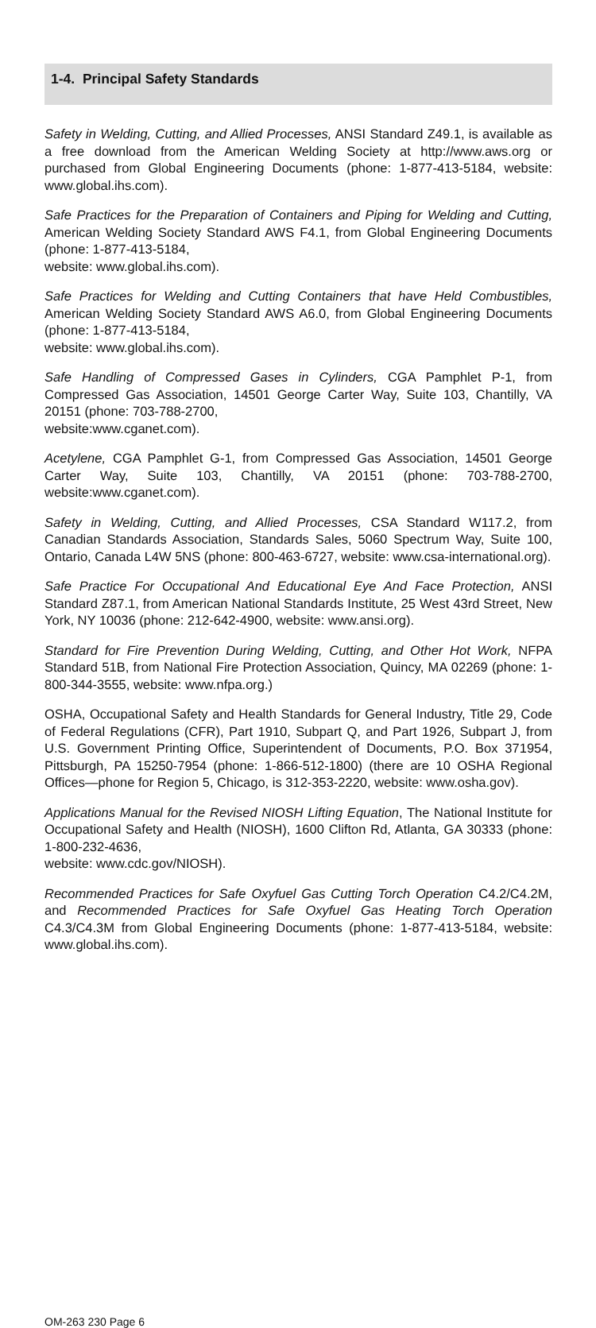1-4. Principal Safety Standards
Safety in Welding, Cutting, and Allied Processes, ANSI Standard Z49.1, is available as a free download from the American Welding Society at http://www.aws.org or purchased from Global Engineering Documents (phone: 1-877-413-5184, website: www.global.ihs.com).
Safe Practices for the Preparation of Containers and Piping for Welding and Cutting, American Welding Society Standard AWS F4.1, from Global Engineering Documents (phone: 1-877-413-5184,
website: www.global.ihs.com).
Safe Practices for Welding and Cutting Containers that have Held Combustibles, American Welding Society Standard AWS A6.0, from Global Engineering Documents (phone: 1-877-413-5184,
website: www.global.ihs.com).
Safe Handling of Compressed Gases in Cylinders, CGA Pamphlet P-1, from Compressed Gas Association, 14501 George Carter Way, Suite 103, Chantilly, VA 20151 (phone: 703-788-2700,
website:www.cganet.com).
Acetylene, CGA Pamphlet G-1, from Compressed Gas Association, 14501 George Carter Way, Suite 103, Chantilly, VA 20151 (phone: 703-788-2700, website:www.cganet.com).
Safety in Welding, Cutting, and Allied Processes, CSA Standard W117.2, from Canadian Standards Association, Standards Sales, 5060 Spectrum Way, Suite 100, Ontario, Canada L4W 5NS (phone: 800-463-6727, website: www.csa-international.org).
Safe Practice For Occupational And Educational Eye And Face Protection, ANSI Standard Z87.1, from American National Standards Institute, 25 West 43rd Street, New York, NY 10036 (phone: 212-642-4900, website: www.ansi.org).
Standard for Fire Prevention During Welding, Cutting, and Other Hot Work, NFPA Standard 51B, from National Fire Protection Association, Quincy, MA 02269 (phone: 1-800-344-3555, website: www.nfpa.org.)
OSHA, Occupational Safety and Health Standards for General Industry, Title 29, Code of Federal Regulations (CFR), Part 1910, Subpart Q, and Part 1926, Subpart J, from U.S. Government Printing Office, Superintendent of Documents, P.O. Box 371954, Pittsburgh, PA 15250-7954 (phone: 1-866-512-1800) (there are 10 OSHA Regional Offices—phone for Region 5, Chicago, is 312-353-2220, website: www.osha.gov).
Applications Manual for the Revised NIOSH Lifting Equation, The National Institute for Occupational Safety and Health (NIOSH), 1600 Clifton Rd, Atlanta, GA 30333 (phone: 1-800-232-4636,
website: www.cdc.gov/NIOSH).
Recommended Practices for Safe Oxyfuel Gas Cutting Torch Operation C4.2/C4.2M, and Recommended Practices for Safe Oxyfuel Gas Heating Torch Operation C4.3/C4.3M from Global Engineering Documents (phone: 1-877-413-5184, website: www.global.ihs.com).
OM-263 230 Page 6